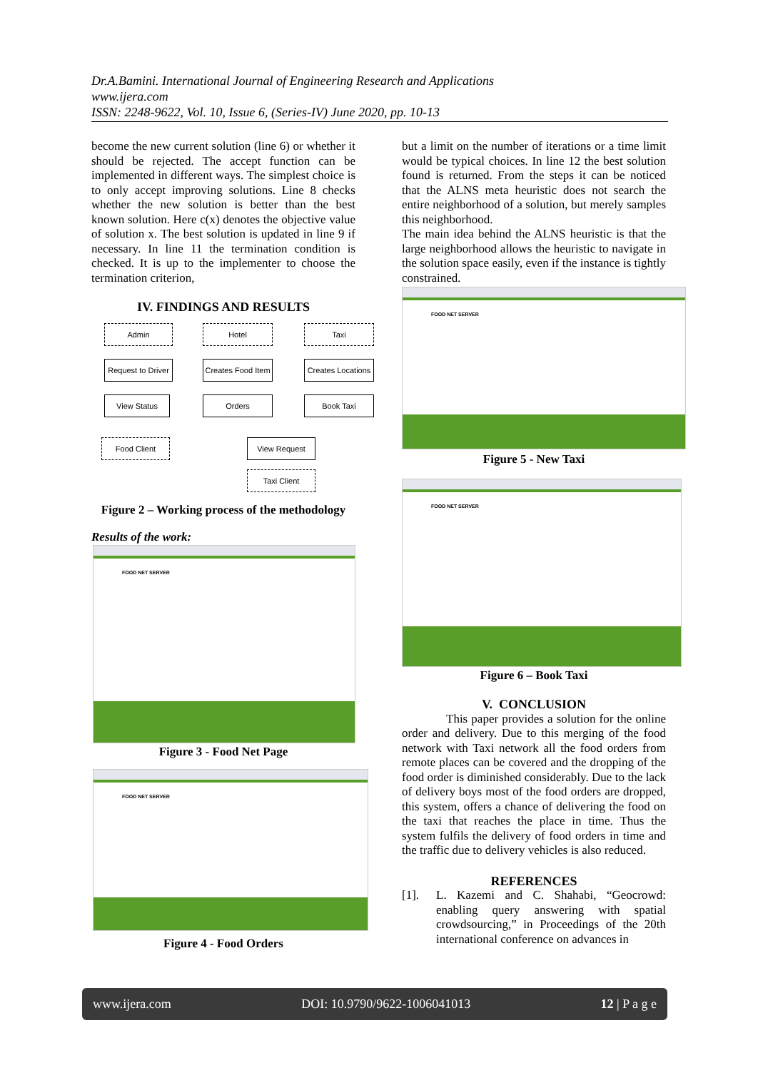Dr.A.Bamini. International Journal of Engineering Research and Applications
www.ijera.com
ISSN: 2248-9622, Vol. 10, Issue 6, (Series-IV) June 2020, pp. 10-13
become the new current solution (line 6) or whether it should be rejected. The accept function can be implemented in different ways. The simplest choice is to only accept improving solutions. Line 8 checks whether the new solution is better than the best known solution. Here c(x) denotes the objective value of solution x. The best solution is updated in line 9 if necessary. In line 11 the termination condition is checked. It is up to the implementer to choose the termination criterion,
IV. FINDINGS AND RESULTS
Admin Hotel Taxi
Request to Driver
Creates Food Item
Creates Locations
View Status Orders Book Taxi
Food Client View Request
Taxi Client
Figure 2 – Working process of the methodology
Results of the work:
FOOD NET SERVER
Figure 3 - Food Net Page
FOOD NET SERVER
Figure 4 - Food Orders
but a limit on the number of iterations or a time limit would be typical choices. In line 12 the best solution found is returned. From the steps it can be noticed that the ALNS meta heuristic does not search the entire neighborhood of a solution, but merely samples this neighborhood.
The main idea behind the ALNS heuristic is that the large neighborhood allows the heuristic to navigate in the solution space easily, even if the instance is tightly constrained.
FOOD NET SERVER
Figure 5 - New Taxi
FOOD NET SERVER
Figure 6 – Book Taxi
V. CONCLUSION
This paper provides a solution for the online order and delivery. Due to this merging of the food network with Taxi network all the food orders from remote places can be covered and the dropping of the food order is diminished considerably. Due to the lack of delivery boys most of the food orders are dropped, this system, offers a chance of delivering the food on the taxi that reaches the place in time. Thus the system fulfils the delivery of food orders in time and the traffic due to delivery vehicles is also reduced.
REFERENCES
[1]. L. Kazemi and C. Shahabi, “Geocrowd: enabling query answering with spatial crowdsourcing,” in Proceedings of the 20th international conference on advances in
www.ijera.com DOI: 10.9790/9622-1006041013 12 | P a g e